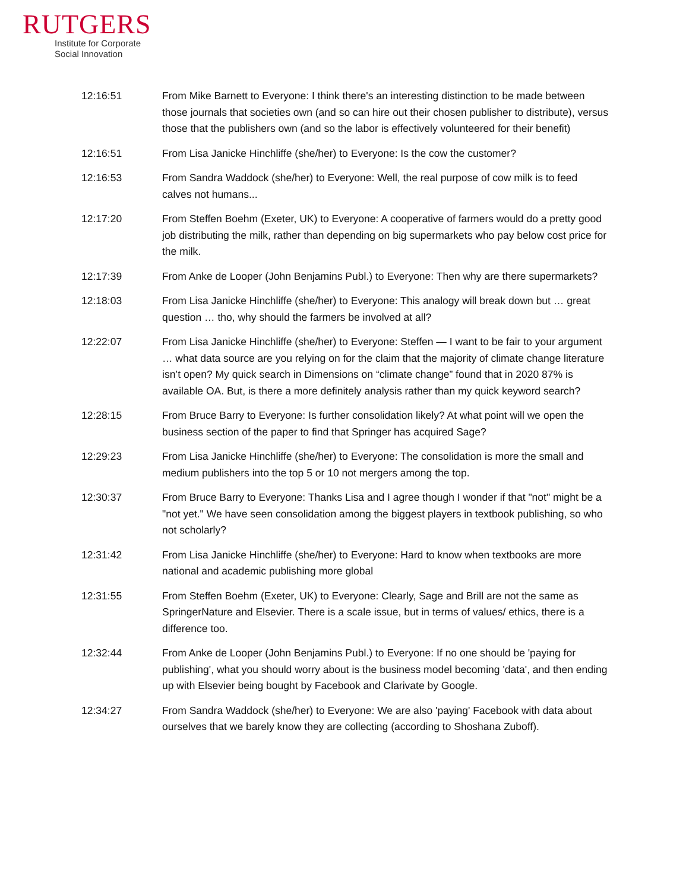RUTGERS
Institute for Corporate
Social Innovation
12:16:51 From Mike Barnett to Everyone: I think there's an interesting distinction to be made between those journals that societies own (and so can hire out their chosen publisher to distribute), versus those that the publishers own (and so the labor is effectively volunteered for their benefit)
12:16:51 From Lisa Janicke Hinchliffe (she/her) to Everyone: Is the cow the customer?
12:16:53 From Sandra Waddock (she/her) to Everyone: Well, the real purpose of cow milk is to feed calves not humans...
12:17:20 From Steffen Boehm (Exeter, UK) to Everyone: A cooperative of farmers would do a pretty good job distributing the milk, rather than depending on big supermarkets who pay below cost price for the milk.
12:17:39 From Anke de Looper (John Benjamins Publ.) to Everyone: Then why are there supermarkets?
12:18:03 From Lisa Janicke Hinchliffe (she/her) to Everyone: This analogy will break down but … great question … tho, why should the farmers be involved at all?
12:22:07 From Lisa Janicke Hinchliffe (she/her) to Everyone: Steffen — I want to be fair to your argument … what data source are you relying on for the claim that the majority of climate change literature isn’t open? My quick search in Dimensions on “climate change” found that in 2020 87% is available OA. But, is there a more definitely analysis rather than my quick keyword search?
12:28:15 From Bruce Barry to Everyone: Is further consolidation likely? At what point will we open the business section of the paper to find that Springer has acquired Sage?
12:29:23 From Lisa Janicke Hinchliffe (she/her) to Everyone: The consolidation is more the small and medium publishers into the top 5 or 10 not mergers among the top.
12:30:37 From Bruce Barry to Everyone: Thanks Lisa and I agree though I wonder if that "not" might be a "not yet." We have seen consolidation among the biggest players in textbook publishing, so who not scholarly?
12:31:42 From Lisa Janicke Hinchliffe (she/her) to Everyone: Hard to know when textbooks are more national and academic publishing more global
12:31:55 From Steffen Boehm (Exeter, UK) to Everyone: Clearly, Sage and Brill are not the same as SpringerNature and Elsevier. There is a scale issue, but in terms of values/ ethics, there is a difference too.
12:32:44 From Anke de Looper (John Benjamins Publ.) to Everyone: If no one should be 'paying for publishing', what you should worry about is the business model becoming 'data', and then ending up with Elsevier being bought by Facebook and Clarivate by Google.
12:34:27 From Sandra Waddock (she/her) to Everyone: We are also 'paying' Facebook with data about ourselves that we barely know they are collecting (according to Shoshana Zuboff).